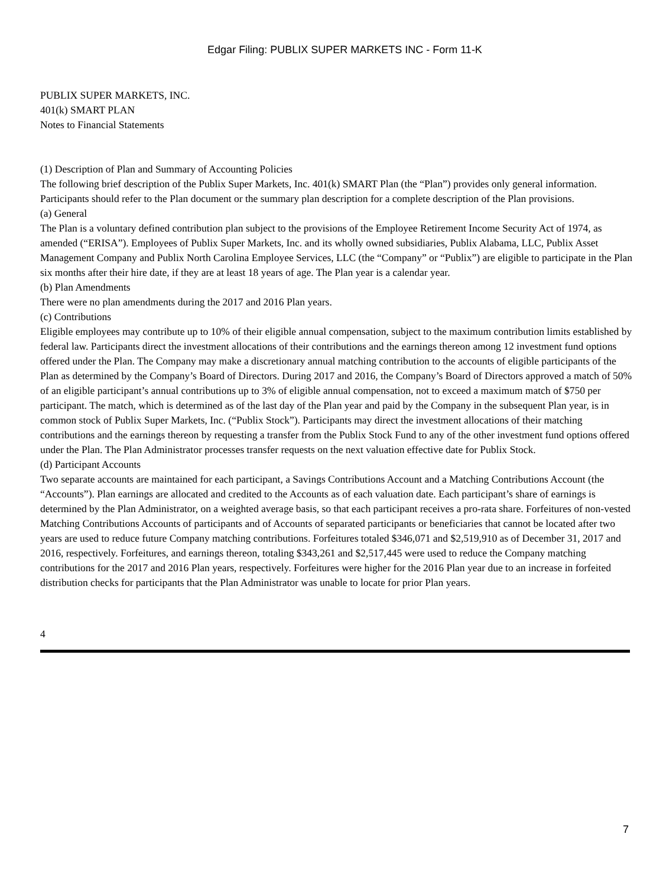Edgar Filing: PUBLIX SUPER MARKETS INC - Form 11-K
PUBLIX SUPER MARKETS, INC.
401(k) SMART PLAN
Notes to Financial Statements
(1) Description of Plan and Summary of Accounting Policies
The following brief description of the Publix Super Markets, Inc. 401(k) SMART Plan (the “Plan”) provides only general information. Participants should refer to the Plan document or the summary plan description for a complete description of the Plan provisions.
(a) General
The Plan is a voluntary defined contribution plan subject to the provisions of the Employee Retirement Income Security Act of 1974, as amended (“ERISA”). Employees of Publix Super Markets, Inc. and its wholly owned subsidiaries, Publix Alabama, LLC, Publix Asset Management Company and Publix North Carolina Employee Services, LLC (the “Company” or “Publix”) are eligible to participate in the Plan six months after their hire date, if they are at least 18 years of age. The Plan year is a calendar year.
(b) Plan Amendments
There were no plan amendments during the 2017 and 2016 Plan years.
(c) Contributions
Eligible employees may contribute up to 10% of their eligible annual compensation, subject to the maximum contribution limits established by federal law. Participants direct the investment allocations of their contributions and the earnings thereon among 12 investment fund options offered under the Plan. The Company may make a discretionary annual matching contribution to the accounts of eligible participants of the Plan as determined by the Company’s Board of Directors. During 2017 and 2016, the Company’s Board of Directors approved a match of 50% of an eligible participant’s annual contributions up to 3% of eligible annual compensation, not to exceed a maximum match of $750 per participant. The match, which is determined as of the last day of the Plan year and paid by the Company in the subsequent Plan year, is in common stock of Publix Super Markets, Inc. (“Publix Stock”). Participants may direct the investment allocations of their matching contributions and the earnings thereon by requesting a transfer from the Publix Stock Fund to any of the other investment fund options offered under the Plan. The Plan Administrator processes transfer requests on the next valuation effective date for Publix Stock.
(d) Participant Accounts
Two separate accounts are maintained for each participant, a Savings Contributions Account and a Matching Contributions Account (the “Accounts”). Plan earnings are allocated and credited to the Accounts as of each valuation date. Each participant’s share of earnings is determined by the Plan Administrator, on a weighted average basis, so that each participant receives a pro-rata share. Forfeitures of non-vested Matching Contributions Accounts of participants and of Accounts of separated participants or beneficiaries that cannot be located after two years are used to reduce future Company matching contributions. Forfeitures totaled $346,071 and $2,519,910 as of December 31, 2017 and 2016, respectively. Forfeitures, and earnings thereon, totaling $343,261 and $2,517,445 were used to reduce the Company matching contributions for the 2017 and 2016 Plan years, respectively. Forfeitures were higher for the 2016 Plan year due to an increase in forfeited distribution checks for participants that the Plan Administrator was unable to locate for prior Plan years.
4
7